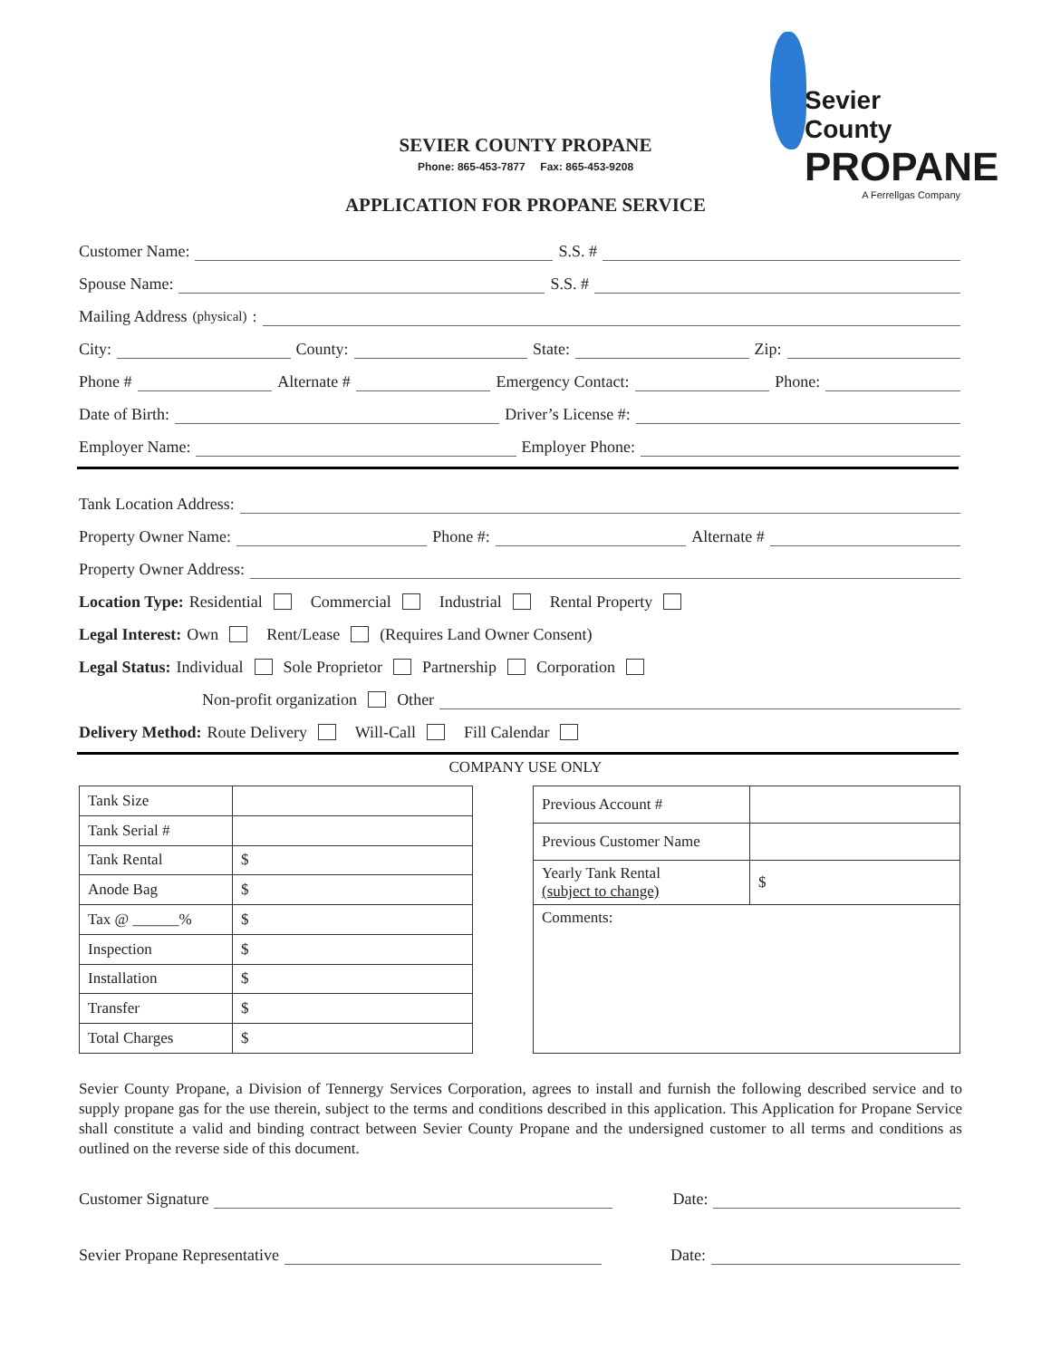SEVIER COUNTY PROPANE
Phone: 865-453-7877 Fax: 865-453-9208
Sevier County
PROPANE
A Ferrellgas Company
APPLICATION FOR PROPANE SERVICE
Customer Name: S.S. #
Spouse Name: S.S. #
Mailing Address (physical):
City: County: State: Zip:
Phone # Alternate # Emergency Contact: Phone:
Date of Birth: Driver’s License #:
Employer Name: Employer Phone:
Tank Location Address:
Property Owner Name: Phone #: Alternate #
Property Owner Address:
Location Type: Residential Commercial Industrial Rental Property
Legal Interest: Own Rent/Lease (Requires Land Owner Consent)
Legal Status: Individual Sole Proprietor Partnership Corporation
Non-profit organization Other
Delivery Method: Route Delivery Will-Call Fill Calendar
COMPANY USE ONLY
| Tank Size | |
| Tank Serial # | |
| Tank Rental | $ |
| Anode Bag | $ |
| Tax @ ______% | $ |
| Inspection | $ |
| Installation | $ |
| Transfer | $ |
| Total Charges | $ |
| Previous Account # | |
| Previous Customer Name | |
| Yearly Tank Rental (subject to change) | $ |
| Comments: | |
Sevier County Propane, a Division of Tennergy Services Corporation, agrees to install and furnish the following described service and to supply propane gas for the use therein, subject to the terms and conditions described in this application. This Application for Propane Service shall constitute a valid and binding contract between Sevier County Propane and the undersigned customer to all terms and conditions as outlined on the reverse side of this document.
Customer Signature Date:
Sevier Propane Representative Date: